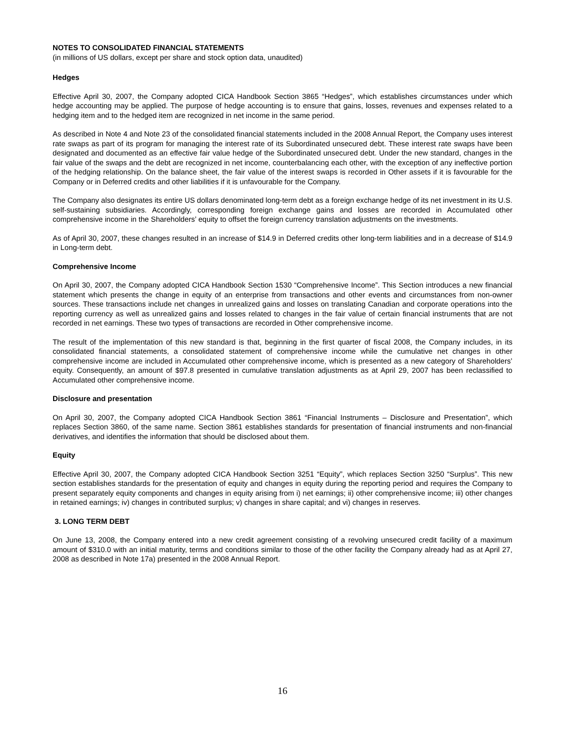NOTES TO CONSOLIDATED FINANCIAL STATEMENTS
(in millions of US dollars, except per share and stock option data, unaudited)
Hedges
Effective April 30, 2007, the Company adopted CICA Handbook Section 3865 “Hedges”, which establishes circumstances under which hedge accounting may be applied. The purpose of hedge accounting is to ensure that gains, losses, revenues and expenses related to a hedging item and to the hedged item are recognized in net income in the same period.
As described in Note 4 and Note 23 of the consolidated financial statements included in the 2008 Annual Report, the Company uses interest rate swaps as part of its program for managing the interest rate of its Subordinated unsecured debt. These interest rate swaps have been designated and documented as an effective fair value hedge of the Subordinated unsecured debt. Under the new standard, changes in the fair value of the swaps and the debt are recognized in net income, counterbalancing each other, with the exception of any ineffective portion of the hedging relationship. On the balance sheet, the fair value of the interest swaps is recorded in Other assets if it is favourable for the Company or in Deferred credits and other liabilities if it is unfavourable for the Company.
The Company also designates its entire US dollars denominated long-term debt as a foreign exchange hedge of its net investment in its U.S. self-sustaining subsidiaries. Accordingly, corresponding foreign exchange gains and losses are recorded in Accumulated other comprehensive income in the Shareholders’ equity to offset the foreign currency translation adjustments on the investments.
As of April 30, 2007, these changes resulted in an increase of $14.9 in Deferred credits other long-term liabilities and in a decrease of $14.9 in Long-term debt.
Comprehensive Income
On April 30, 2007, the Company adopted CICA Handbook Section 1530 “Comprehensive Income”. This Section introduces a new financial statement which presents the change in equity of an enterprise from transactions and other events and circumstances from non-owner sources. These transactions include net changes in unrealized gains and losses on translating Canadian and corporate operations into the reporting currency as well as unrealized gains and losses related to changes in the fair value of certain financial instruments that are not recorded in net earnings. These two types of transactions are recorded in Other comprehensive income.
The result of the implementation of this new standard is that, beginning in the first quarter of fiscal 2008, the Company includes, in its consolidated financial statements, a consolidated statement of comprehensive income while the cumulative net changes in other comprehensive income are included in Accumulated other comprehensive income, which is presented as a new category of Shareholders’ equity. Consequently, an amount of $97.8 presented in cumulative translation adjustments as at April 29, 2007 has been reclassified to Accumulated other comprehensive income.
Disclosure and presentation
On April 30, 2007, the Company adopted CICA Handbook Section 3861 “Financial Instruments – Disclosure and Presentation”, which replaces Section 3860, of the same name. Section 3861 establishes standards for presentation of financial instruments and non-financial derivatives, and identifies the information that should be disclosed about them.
Equity
Effective April 30, 2007, the Company adopted CICA Handbook Section 3251 “Equity”, which replaces Section 3250 “Surplus”. This new section establishes standards for the presentation of equity and changes in equity during the reporting period and requires the Company to present separately equity components and changes in equity arising from i) net earnings; ii) other comprehensive income; iii) other changes in retained earnings; iv) changes in contributed surplus; v) changes in share capital; and vi) changes in reserves.
3. LONG TERM DEBT
On June 13, 2008, the Company entered into a new credit agreement consisting of a revolving unsecured credit facility of a maximum amount of $310.0 with an initial maturity, terms and conditions similar to those of the other facility the Company already had as at April 27, 2008 as described in Note 17a) presented in the 2008 Annual Report.
16